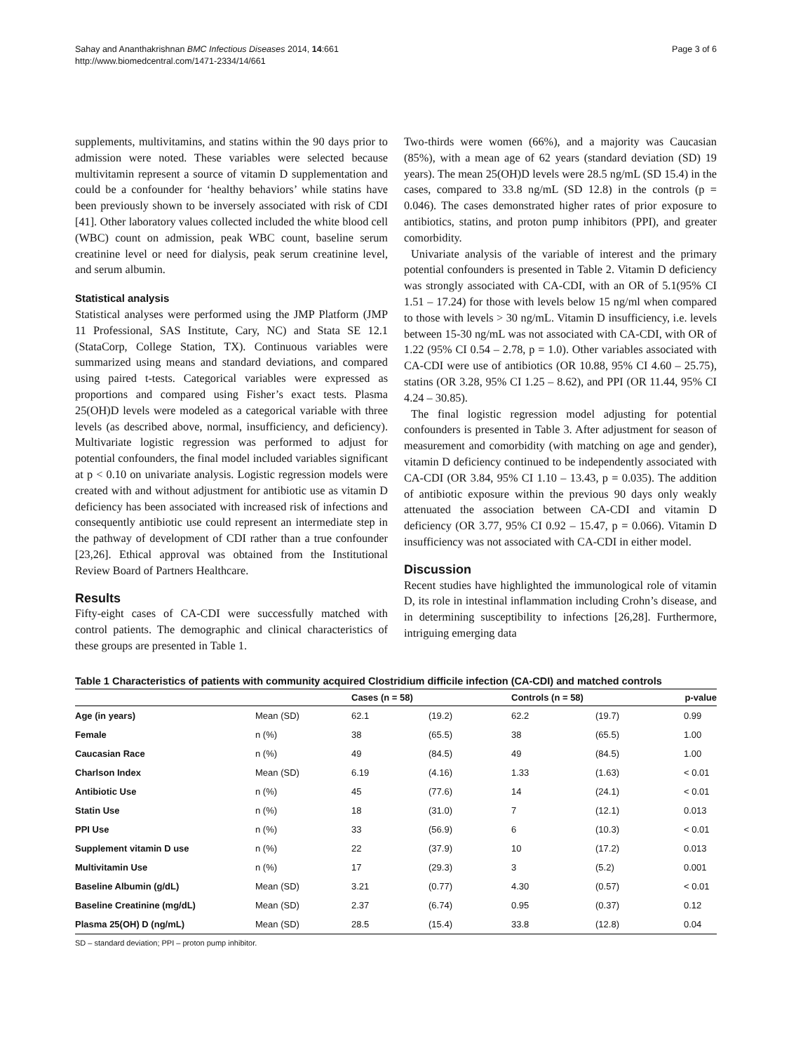Sahay and Ananthakrishnan BMC Infectious Diseases 2014, 14:661
http://www.biomedcentral.com/1471-2334/14/661
Page 3 of 6
supplements, multivitamins, and statins within the 90 days prior to admission were noted. These variables were selected because multivitamin represent a source of vitamin D supplementation and could be a confounder for ‘healthy behaviors’ while statins have been previously shown to be inversely associated with risk of CDI [41]. Other laboratory values collected included the white blood cell (WBC) count on admission, peak WBC count, baseline serum creatinine level or need for dialysis, peak serum creatinine level, and serum albumin.
Statistical analysis
Statistical analyses were performed using the JMP Platform (JMP 11 Professional, SAS Institute, Cary, NC) and Stata SE 12.1 (StataCorp, College Station, TX). Continuous variables were summarized using means and standard deviations, and compared using paired t-tests. Categorical variables were expressed as proportions and compared using Fisher’s exact tests. Plasma 25(OH)D levels were modeled as a categorical variable with three levels (as described above, normal, insufficiency, and deficiency). Multivariate logistic regression was performed to adjust for potential confounders, the final model included variables significant at p < 0.10 on univariate analysis. Logistic regression models were created with and without adjustment for antibiotic use as vitamin D deficiency has been associated with increased risk of infections and consequently antibiotic use could represent an intermediate step in the pathway of development of CDI rather than a true confounder [23,26]. Ethical approval was obtained from the Institutional Review Board of Partners Healthcare.
Results
Fifty-eight cases of CA-CDI were successfully matched with control patients. The demographic and clinical characteristics of these groups are presented in Table 1.
Two-thirds were women (66%), and a majority was Caucasian (85%), with a mean age of 62 years (standard deviation (SD) 19 years). The mean 25(OH)D levels were 28.5 ng/mL (SD 15.4) in the cases, compared to 33.8 ng/mL (SD 12.8) in the controls (p = 0.046). The cases demonstrated higher rates of prior exposure to antibiotics, statins, and proton pump inhibitors (PPI), and greater comorbidity.
Univariate analysis of the variable of interest and the primary potential confounders is presented in Table 2. Vitamin D deficiency was strongly associated with CA-CDI, with an OR of 5.1(95% CI 1.51 – 17.24) for those with levels below 15 ng/ml when compared to those with levels > 30 ng/mL. Vitamin D insufficiency, i.e. levels between 15-30 ng/mL was not associated with CA-CDI, with OR of 1.22 (95% CI 0.54 – 2.78, p = 1.0). Other variables associated with CA-CDI were use of antibiotics (OR 10.88, 95% CI 4.60 – 25.75), statins (OR 3.28, 95% CI 1.25 – 8.62), and PPI (OR 11.44, 95% CI 4.24 – 30.85).
The final logistic regression model adjusting for potential confounders is presented in Table 3. After adjustment for season of measurement and comorbidity (with matching on age and gender), vitamin D deficiency continued to be independently associated with CA-CDI (OR 3.84, 95% CI 1.10 – 13.43, p = 0.035). The addition of antibiotic exposure within the previous 90 days only weakly attenuated the association between CA-CDI and vitamin D deficiency (OR 3.77, 95% CI 0.92 – 15.47, p = 0.066). Vitamin D insufficiency was not associated with CA-CDI in either model.
Discussion
Recent studies have highlighted the immunological role of vitamin D, its role in intestinal inflammation including Crohn’s disease, and in determining susceptibility to infections [26,28]. Furthermore, intriguing emerging data
Table 1 Characteristics of patients with community acquired Clostridium difficile infection (CA-CDI) and matched controls
| | | Cases (n = 58) | | Controls (n = 58) | | p-value |
| --- | --- | --- | --- | --- | --- | --- |
| Age (in years) | Mean (SD) | 62.1 | (19.2) | 62.2 | (19.7) | 0.99 |
| Female | n (%) | 38 | (65.5) | 38 | (65.5) | 1.00 |
| Caucasian Race | n (%) | 49 | (84.5) | 49 | (84.5) | 1.00 |
| Charlson Index | Mean (SD) | 6.19 | (4.16) | 1.33 | (1.63) | < 0.01 |
| Antibiotic Use | n (%) | 45 | (77.6) | 14 | (24.1) | < 0.01 |
| Statin Use | n (%) | 18 | (31.0) | 7 | (12.1) | 0.013 |
| PPI Use | n (%) | 33 | (56.9) | 6 | (10.3) | < 0.01 |
| Supplement vitamin D use | n (%) | 22 | (37.9) | 10 | (17.2) | 0.013 |
| Multivitamin Use | n (%) | 17 | (29.3) | 3 | (5.2) | 0.001 |
| Baseline Albumin (g/dL) | Mean (SD) | 3.21 | (0.77) | 4.30 | (0.57) | < 0.01 |
| Baseline Creatinine (mg/dL) | Mean (SD) | 2.37 | (6.74) | 0.95 | (0.37) | 0.12 |
| Plasma 25(OH) D (ng/mL) | Mean (SD) | 28.5 | (15.4) | 33.8 | (12.8) | 0.04 |
SD – standard deviation; PPI – proton pump inhibitor.